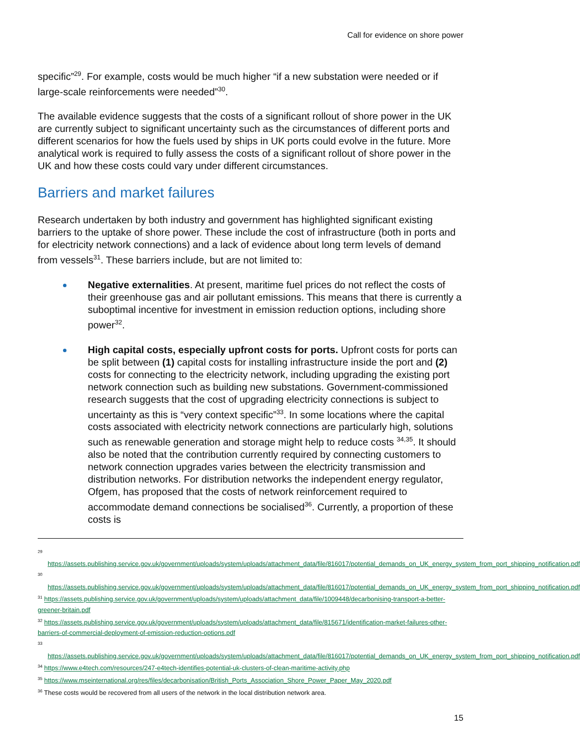Call for evidence on shore power
specific”<sup>29</sup>. For example, costs would be much higher “if a new substation were needed or if large-scale reinforcements were needed”<sup>30</sup>.
The available evidence suggests that the costs of a significant rollout of shore power in the UK are currently subject to significant uncertainty such as the circumstances of different ports and different scenarios for how the fuels used by ships in UK ports could evolve in the future. More analytical work is required to fully assess the costs of a significant rollout of shore power in the UK and how these costs could vary under different circumstances.
Barriers and market failures
Research undertaken by both industry and government has highlighted significant existing barriers to the uptake of shore power. These include the cost of infrastructure (both in ports and for electricity network connections) and a lack of evidence about long term levels of demand from vessels<sup>31</sup>. These barriers include, but are not limited to:
Negative externalities. At present, maritime fuel prices do not reflect the costs of their greenhouse gas and air pollutant emissions. This means that there is currently a suboptimal incentive for investment in emission reduction options, including shore power<sup>32</sup>.
High capital costs, especially upfront costs for ports. Upfront costs for ports can be split between (1) capital costs for installing infrastructure inside the port and (2) costs for connecting to the electricity network, including upgrading the existing port network connection such as building new substations. Government-commissioned research suggests that the cost of upgrading electricity connections is subject to uncertainty as this is “very context specific”<sup>33</sup>. In some locations where the capital costs associated with electricity network connections are particularly high, solutions such as renewable generation and storage might help to reduce costs <sup>34,35</sup>. It should also be noted that the contribution currently required by connecting customers to network connection upgrades varies between the electricity transmission and distribution networks. For distribution networks the independent energy regulator, Ofgem, has proposed that the costs of network reinforcement required to accommodate demand connections be socialised<sup>36</sup>. Currently, a proportion of these costs is
<sup>29</sup>
https://assets.publishing.service.gov.uk/government/uploads/system/uploads/attachment_data/file/816017/potential_demands_on_UK_energy_system_from_port_shipping_notification.pdf
<sup>30</sup>
https://assets.publishing.service.gov.uk/government/uploads/system/uploads/attachment_data/file/816017/potential_demands_on_UK_energy_system_from_port_shipping_notification.pdf
<sup>31</sup> https://assets.publishing.service.gov.uk/government/uploads/system/uploads/attachment_data/file/1009448/decarbonising-transport-a-better-greener-britain.pdf
<sup>32</sup> https://assets.publishing.service.gov.uk/government/uploads/system/uploads/attachment_data/file/815671/identification-market-failures-other-barriers-of-commercial-deployment-of-emission-reduction-options.pdf
<sup>33</sup>
https://assets.publishing.service.gov.uk/government/uploads/system/uploads/attachment_data/file/816017/potential_demands_on_UK_energy_system_from_port_shipping_notification.pdf
<sup>34</sup> https://www.e4tech.com/resources/247-e4tech-identifies-potential-uk-clusters-of-clean-maritime-activity.php
<sup>35</sup> https://www.mseinternational.org/res/files/decarbonisation/British_Ports_Association_Shore_Power_Paper_May_2020.pdf
<sup>36</sup> These costs would be recovered from all users of the network in the local distribution network area.
15